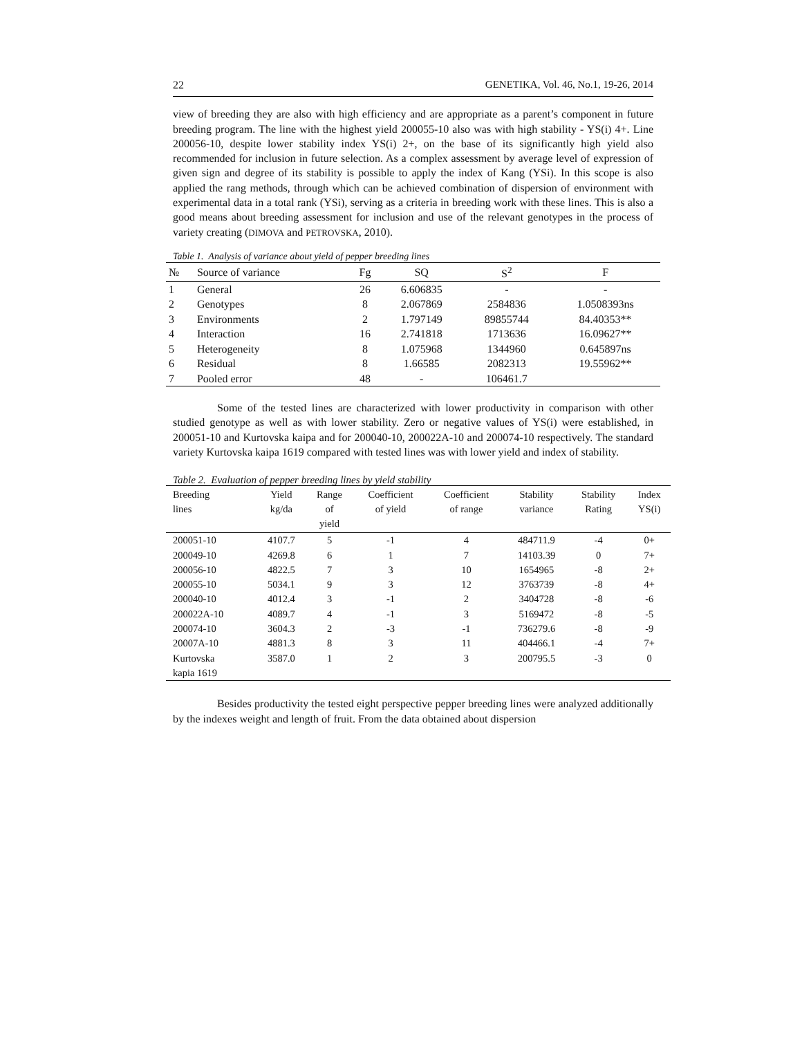22 GENETIKA, Vol. 46, No.1, 19-26, 2014
view of breeding they are also with high efficiency and are appropriate as a parent’s component in future breeding program. The line with the highest yield 200055-10 also was with high stability - YS(i) 4+. Line 200056-10, despite lower stability index YS(i) 2+, on the base of its significantly high yield also recommended for inclusion in future selection. As a complex assessment by average level of expression of given sign and degree of its stability is possible to apply the index of Kang (YSi). In this scope is also applied the rang methods, through which can be achieved combination of dispersion of environment with experimental data in a total rank (YSi), serving as a criteria in breeding work with these lines. This is also a good means about breeding assessment for inclusion and use of the relevant genotypes in the process of variety creating (DIMOVA and PETROVSKA, 2010).
Table 1. Analysis of variance about yield of pepper breeding lines
| № | Source of variance | Fg | SQ | S<sup>2</sup> | F |
| --- | --- | --- | --- | --- | --- |
| 1 | General | 26 | 6.606835 | - | - |
| 2 | Genotypes | 8 | 2.067869 | 2584836 | 1.0508393ns |
| 3 | Environments | 2 | 1.797149 | 89855744 | 84.40353** |
| 4 | Interaction | 16 | 2.741818 | 1713636 | 16.09627** |
| 5 | Heterogeneity | 8 | 1.075968 | 1344960 | 0.645897ns |
| 6 | Residual | 8 | 1.66585 | 2082313 | 19.55962** |
| 7 | Pooled error | 48 | - | 106461.7 | |
Some of the tested lines are characterized with lower productivity in comparison with other studied genotype as well as with lower stability. Zero or negative values of YS(i) were established, in 200051-10 and Kurtovska kaipa and for 200040-10, 200022A-10 and 200074-10 respectively. The standard variety Kurtovska kaipa 1619 compared with tested lines was with lower yield and index of stability.
Table 2. Evaluation of pepper breeding lines by yield stability
| Breeding lines | Yield kg/da | Range of yield | Coefficient of yield | Coefficient of range | Stability variance | Stability Rating | Index YS(i) |
| --- | --- | --- | --- | --- | --- | --- | --- |
| 200051-10 | 4107.7 | 5 | -1 | 4 | 484711.9 | -4 | 0+ |
| 200049-10 | 4269.8 | 6 | 1 | 7 | 14103.39 | 0 | 7+ |
| 200056-10 | 4822.5 | 7 | 3 | 10 | 1654965 | -8 | 2+ |
| 200055-10 | 5034.1 | 9 | 3 | 12 | 3763739 | -8 | 4+ |
| 200040-10 | 4012.4 | 3 | -1 | 2 | 3404728 | -8 | -6 |
| 200022A-10 | 4089.7 | 4 | -1 | 3 | 5169472 | -8 | -5 |
| 200074-10 | 3604.3 | 2 | -3 | -1 | 736279.6 | -8 | -9 |
| 20007A-10 | 4881.3 | 8 | 3 | 11 | 404466.1 | -4 | 7+ |
| Kurtovska kapia 1619 | 3587.0 | 1 | 2 | 3 | 200795.5 | -3 | 0 |
Besides productivity the tested eight perspective pepper breeding lines were analyzed additionally by the indexes weight and length of fruit. From the data obtained about dispersion